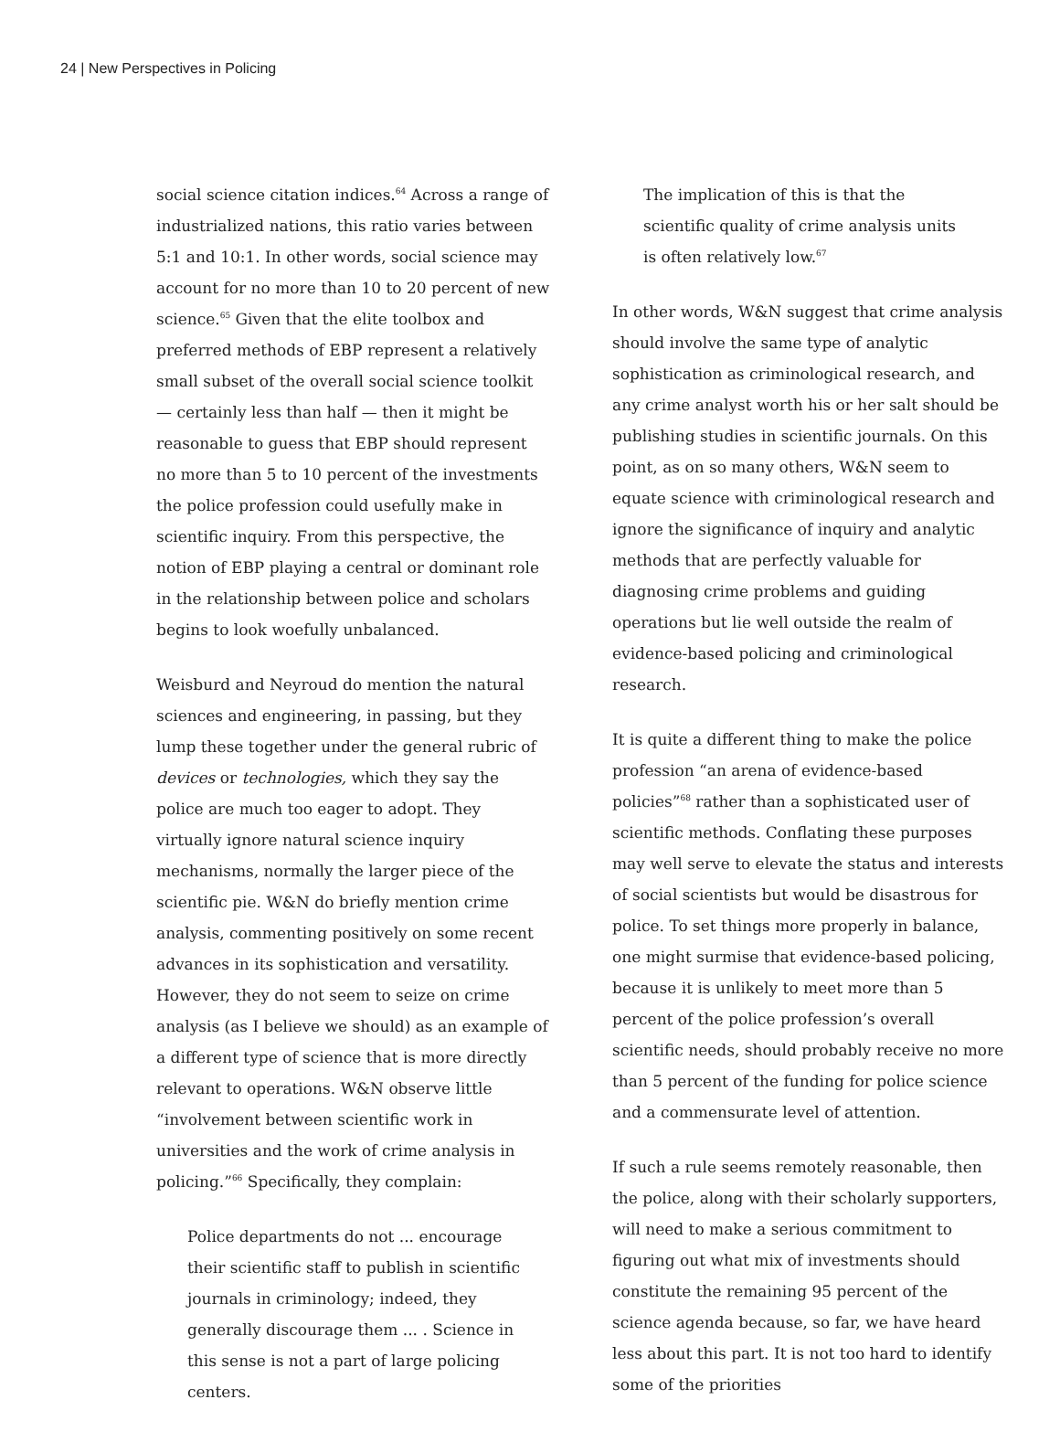24 | New Perspectives in Policing
social science citation indices.<sup>64</sup> Across a range of industrialized nations, this ratio varies between 5:1 and 10:1. In other words, social science may account for no more than 10 to 20 percent of new science.<sup>65</sup> Given that the elite toolbox and preferred methods of EBP represent a relatively small subset of the overall social science toolkit — certainly less than half — then it might be reasonable to guess that EBP should represent no more than 5 to 10 percent of the investments the police profession could usefully make in scientific inquiry. From this perspective, the notion of EBP playing a central or dominant role in the relationship between police and scholars begins to look woefully unbalanced.
Weisburd and Neyroud do mention the natural sciences and engineering, in passing, but they lump these together under the general rubric of devices or technologies, which they say the police are much too eager to adopt. They virtually ignore natural science inquiry mechanisms, normally the larger piece of the scientific pie. W&N do briefly mention crime analysis, commenting positively on some recent advances in its sophistication and versatility. However, they do not seem to seize on crime analysis (as I believe we should) as an example of a different type of science that is more directly relevant to operations. W&N observe little “involvement between scientific work in universities and the work of crime analysis in policing.”<sup>66</sup> Specifically, they complain:
Police departments do not ... encourage their scientific staff to publish in scientific journals in criminology; indeed, they generally discourage them ... . Science in this sense is not a part of large policing centers.
The implication of this is that the scientific quality of crime analysis units is often relatively low.<sup>67</sup>
In other words, W&N suggest that crime analysis should involve the same type of analytic sophistication as criminological research, and any crime analyst worth his or her salt should be publishing studies in scientific journals. On this point, as on so many others, W&N seem to equate science with criminological research and ignore the significance of inquiry and analytic methods that are perfectly valuable for diagnosing crime problems and guiding operations but lie well outside the realm of evidence-based policing and criminological research.
It is quite a different thing to make the police profession “an arena of evidence-based policies”<sup>68</sup> rather than a sophisticated user of scientific methods. Conflating these purposes may well serve to elevate the status and interests of social scientists but would be disastrous for police. To set things more properly in balance, one might surmise that evidence-based policing, because it is unlikely to meet more than 5 percent of the police profession’s overall scientific needs, should probably receive no more than 5 percent of the funding for police science and a commensurate level of attention.
If such a rule seems remotely reasonable, then the police, along with their scholarly supporters, will need to make a serious commitment to figuring out what mix of investments should constitute the remaining 95 percent of the science agenda because, so far, we have heard less about this part. It is not too hard to identify some of the priorities